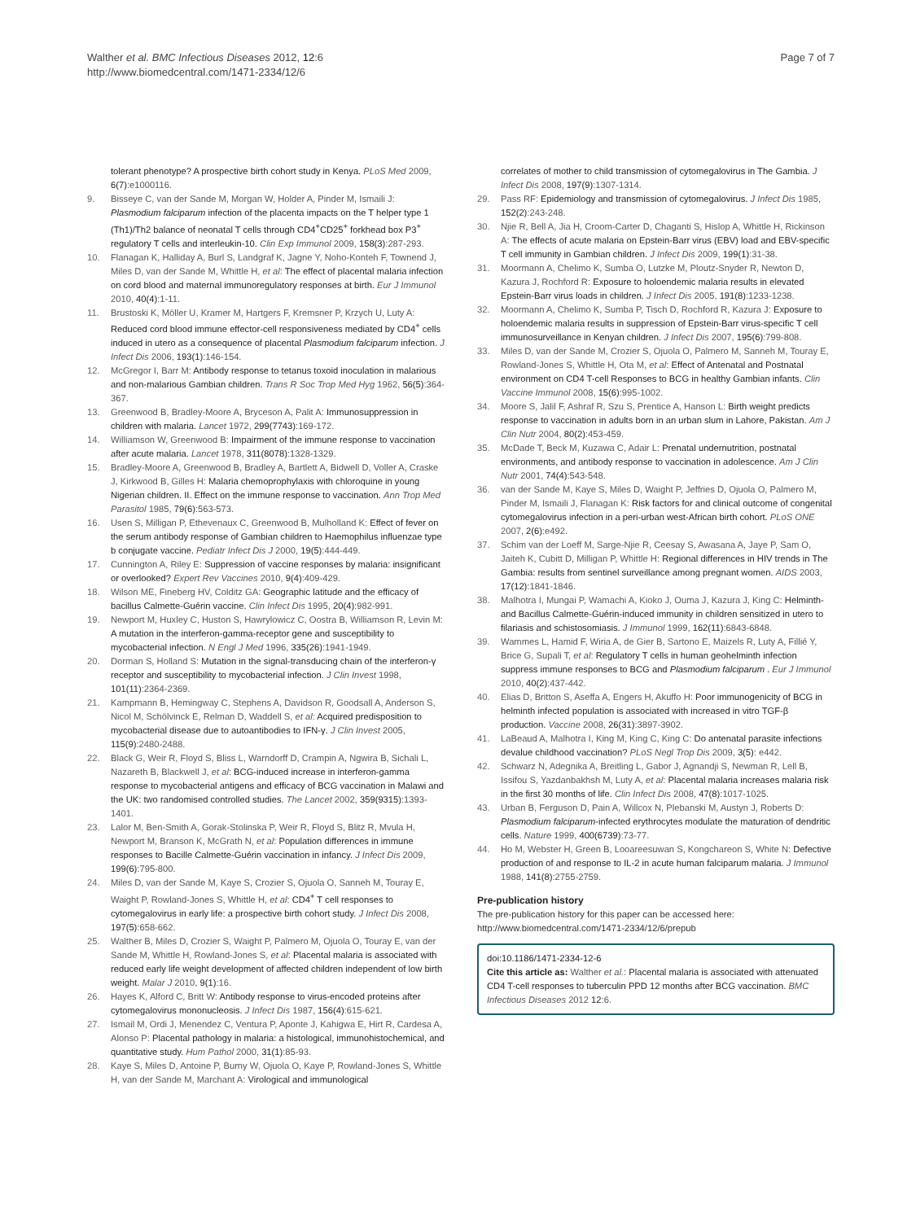Walther et al. BMC Infectious Diseases 2012, 12:6
http://www.biomedcentral.com/1471-2334/12/6
Page 7 of 7
tolerant phenotype? A prospective birth cohort study in Kenya. PLoS Med 2009, 6(7):e1000116.
9. Bisseye C, van der Sande M, Morgan W, Holder A, Pinder M, Ismaili J: Plasmodium falciparum infection of the placenta impacts on the T helper type 1 (Th1)/Th2 balance of neonatal T cells through CD4<sup>+</sup>CD25<sup>+</sup> forkhead box P3<sup>+</sup> regulatory T cells and interleukin-10. Clin Exp Immunol 2009, 158(3):287-293.
10. Flanagan K, Halliday A, Burl S, Landgraf K, Jagne Y, Noho-Konteh F, Townend J, Miles D, van der Sande M, Whittle H, et al: The effect of placental malaria infection on cord blood and maternal immunoregulatory responses at birth. Eur J Immunol 2010, 40(4):1-11.
11. Brustoski K, Möller U, Kramer M, Hartgers F, Kremsner P, Krzych U, Luty A: Reduced cord blood immune effector-cell responsiveness mediated by CD4<sup>+</sup> cells induced in utero as a consequence of placental Plasmodium falciparum infection. J Infect Dis 2006, 193(1):146-154.
12. McGregor I, Barr M: Antibody response to tetanus toxoid inoculation in malarious and non-malarious Gambian children. Trans R Soc Trop Med Hyg 1962, 56(5):364-367.
13. Greenwood B, Bradley-Moore A, Bryceson A, Palit A: Immunosuppression in children with malaria. Lancet 1972, 299(7743):169-172.
14. Williamson W, Greenwood B: Impairment of the immune response to vaccination after acute malaria. Lancet 1978, 311(8078):1328-1329.
15. Bradley-Moore A, Greenwood B, Bradley A, Bartlett A, Bidwell D, Voller A, Craske J, Kirkwood B, Gilles H: Malaria chemoprophylaxis with chloroquine in young Nigerian children. II. Effect on the immune response to vaccination. Ann Trop Med Parasitol 1985, 79(6):563-573.
16. Usen S, Milligan P, Ethevenaux C, Greenwood B, Mulholland K: Effect of fever on the serum antibody response of Gambian children to Haemophilus influenzae type b conjugate vaccine. Pediatr Infect Dis J 2000, 19(5):444-449.
17. Cunnington A, Riley E: Suppression of vaccine responses by malaria: insignificant or overlooked? Expert Rev Vaccines 2010, 9(4):409-429.
18. Wilson ME, Fineberg HV, Colditz GA: Geographic latitude and the efficacy of bacillus Calmette-Guérin vaccine. Clin Infect Dis 1995, 20(4):982-991.
19. Newport M, Huxley C, Huston S, Hawrylowicz C, Oostra B, Williamson R, Levin M: A mutation in the interferon-gamma-receptor gene and susceptibility to mycobacterial infection. N Engl J Med 1996, 335(26):1941-1949.
20. Dorman S, Holland S: Mutation in the signal-transducing chain of the interferon-γ receptor and susceptibility to mycobacterial infection. J Clin Invest 1998, 101(11):2364-2369.
21. Kampmann B, Hemingway C, Stephens A, Davidson R, Goodsall A, Anderson S, Nicol M, Schölvinck E, Relman D, Waddell S, et al: Acquired predisposition to mycobacterial disease due to autoantibodies to IFN-γ. J Clin Invest 2005, 115(9):2480-2488.
22. Black G, Weir R, Floyd S, Bliss L, Warndorff D, Crampin A, Ngwira B, Sichali L, Nazareth B, Blackwell J, et al: BCG-induced increase in interferon-gamma response to mycobacterial antigens and efficacy of BCG vaccination in Malawi and the UK: two randomised controlled studies. The Lancet 2002, 359(9315):1393-1401.
23. Lalor M, Ben-Smith A, Gorak-Stolinska P, Weir R, Floyd S, Blitz R, Mvula H, Newport M, Branson K, McGrath N, et al: Population differences in immune responses to Bacille Calmette-Guérin vaccination in infancy. J Infect Dis 2009, 199(6):795-800.
24. Miles D, van der Sande M, Kaye S, Crozier S, Ojuola O, Sanneh M, Touray E, Waight P, Rowland-Jones S, Whittle H, et al: CD4<sup>+</sup> T cell responses to cytomegalovirus in early life: a prospective birth cohort study. J Infect Dis 2008, 197(5):658-662.
25. Walther B, Miles D, Crozier S, Waight P, Palmero M, Ojuola O, Touray E, van der Sande M, Whittle H, Rowland-Jones S, et al: Placental malaria is associated with reduced early life weight development of affected children independent of low birth weight. Malar J 2010, 9(1):16.
26. Hayes K, Alford C, Britt W: Antibody response to virus-encoded proteins after cytomegalovirus mononucleosis. J Infect Dis 1987, 156(4):615-621.
27. Ismail M, Ordi J, Menendez C, Ventura P, Aponte J, Kahigwa E, Hirt R, Cardesa A, Alonso P: Placental pathology in malaria: a histological, immunohistochemical, and quantitative study. Hum Pathol 2000, 31(1):85-93.
28. Kaye S, Miles D, Antoine P, Burny W, Ojuola O, Kaye P, Rowland-Jones S, Whittle H, van der Sande M, Marchant A: Virological and immunological
correlates of mother to child transmission of cytomegalovirus in The Gambia. J Infect Dis 2008, 197(9):1307-1314.
29. Pass RF: Epidemiology and transmission of cytomegalovirus. J Infect Dis 1985, 152(2):243-248.
30. Njie R, Bell A, Jia H, Croom-Carter D, Chaganti S, Hislop A, Whittle H, Rickinson A: The effects of acute malaria on Epstein-Barr virus (EBV) load and EBV-specific T cell immunity in Gambian children. J Infect Dis 2009, 199(1):31-38.
31. Moormann A, Chelimo K, Sumba O, Lutzke M, Ploutz-Snyder R, Newton D, Kazura J, Rochford R: Exposure to holoendemic malaria results in elevated Epstein-Barr virus loads in children. J Infect Dis 2005, 191(8):1233-1238.
32. Moormann A, Chelimo K, Sumba P, Tisch D, Rochford R, Kazura J: Exposure to holoendemic malaria results in suppression of Epstein-Barr virus-specific T cell immunosurveillance in Kenyan children. J Infect Dis 2007, 195(6):799-808.
33. Miles D, van der Sande M, Crozier S, Ojuola O, Palmero M, Sanneh M, Touray E, Rowland-Jones S, Whittle H, Ota M, et al: Effect of Antenatal and Postnatal environment on CD4 T-cell Responses to BCG in healthy Gambian infants. Clin Vaccine Immunol 2008, 15(6):995-1002.
34. Moore S, Jalil F, Ashraf R, Szu S, Prentice A, Hanson L: Birth weight predicts response to vaccination in adults born in an urban slum in Lahore, Pakistan. Am J Clin Nutr 2004, 80(2):453-459.
35. McDade T, Beck M, Kuzawa C, Adair L: Prenatal undernutrition, postnatal environments, and antibody response to vaccination in adolescence. Am J Clin Nutr 2001, 74(4):543-548.
36. van der Sande M, Kaye S, Miles D, Waight P, Jeffries D, Ojuola O, Palmero M, Pinder M, Ismaili J, Flanagan K: Risk factors for and clinical outcome of congenital cytomegalovirus infection in a peri-urban west-African birth cohort. PLoS ONE 2007, 2(6):e492.
37. Schim van der Loeff M, Sarge-Njie R, Ceesay S, Awasana A, Jaye P, Sam O, Jaiteh K, Cubitt D, Milligan P, Whittle H: Regional differences in HIV trends in The Gambia: results from sentinel surveillance among pregnant women. AIDS 2003, 17(12):1841-1846.
38. Malhotra I, Mungai P, Wamachi A, Kioko J, Ouma J, Kazura J, King C: Helminth- and Bacillus Calmette-Guérin-induced immunity in children sensitized in utero to filariasis and schistosomiasis. J Immunol 1999, 162(11):6843-6848.
39. Wammes L, Hamid F, Wiria A, de Gier B, Sartono E, Maizels R, Luty A, Fillié Y, Brice G, Supali T, et al: Regulatory T cells in human geohelminth infection suppress immune responses to BCG and Plasmodium falciparum . Eur J Immunol 2010, 40(2):437-442.
40. Elias D, Britton S, Aseffa A, Engers H, Akuffo H: Poor immunogenicity of BCG in helminth infected population is associated with increased in vitro TGF-β production. Vaccine 2008, 26(31):3897-3902.
41. LaBeaud A, Malhotra I, King M, King C, King C: Do antenatal parasite infections devalue childhood vaccination? PLoS Negl Trop Dis 2009, 3(5): e442.
42. Schwarz N, Adegnika A, Breitling L, Gabor J, Agnandji S, Newman R, Lell B, Issifou S, Yazdanbakhsh M, Luty A, et al: Placental malaria increases malaria risk in the first 30 months of life. Clin Infect Dis 2008, 47(8):1017-1025.
43. Urban B, Ferguson D, Pain A, Willcox N, Plebanski M, Austyn J, Roberts D: Plasmodium falciparum-infected erythrocytes modulate the maturation of dendritic cells. Nature 1999, 400(6739):73-77.
44. Ho M, Webster H, Green B, Looareesuwan S, Kongchareon S, White N: Defective production of and response to IL-2 in acute human falciparum malaria. J Immunol 1988, 141(8):2755-2759.
Pre-publication history
The pre-publication history for this paper can be accessed here:
http://www.biomedcentral.com/1471-2334/12/6/prepub
doi:10.1186/1471-2334-12-6
Cite this article as: Walther et al.: Placental malaria is associated with attenuated CD4 T-cell responses to tuberculin PPD 12 months after BCG vaccination. BMC Infectious Diseases 2012 12:6.